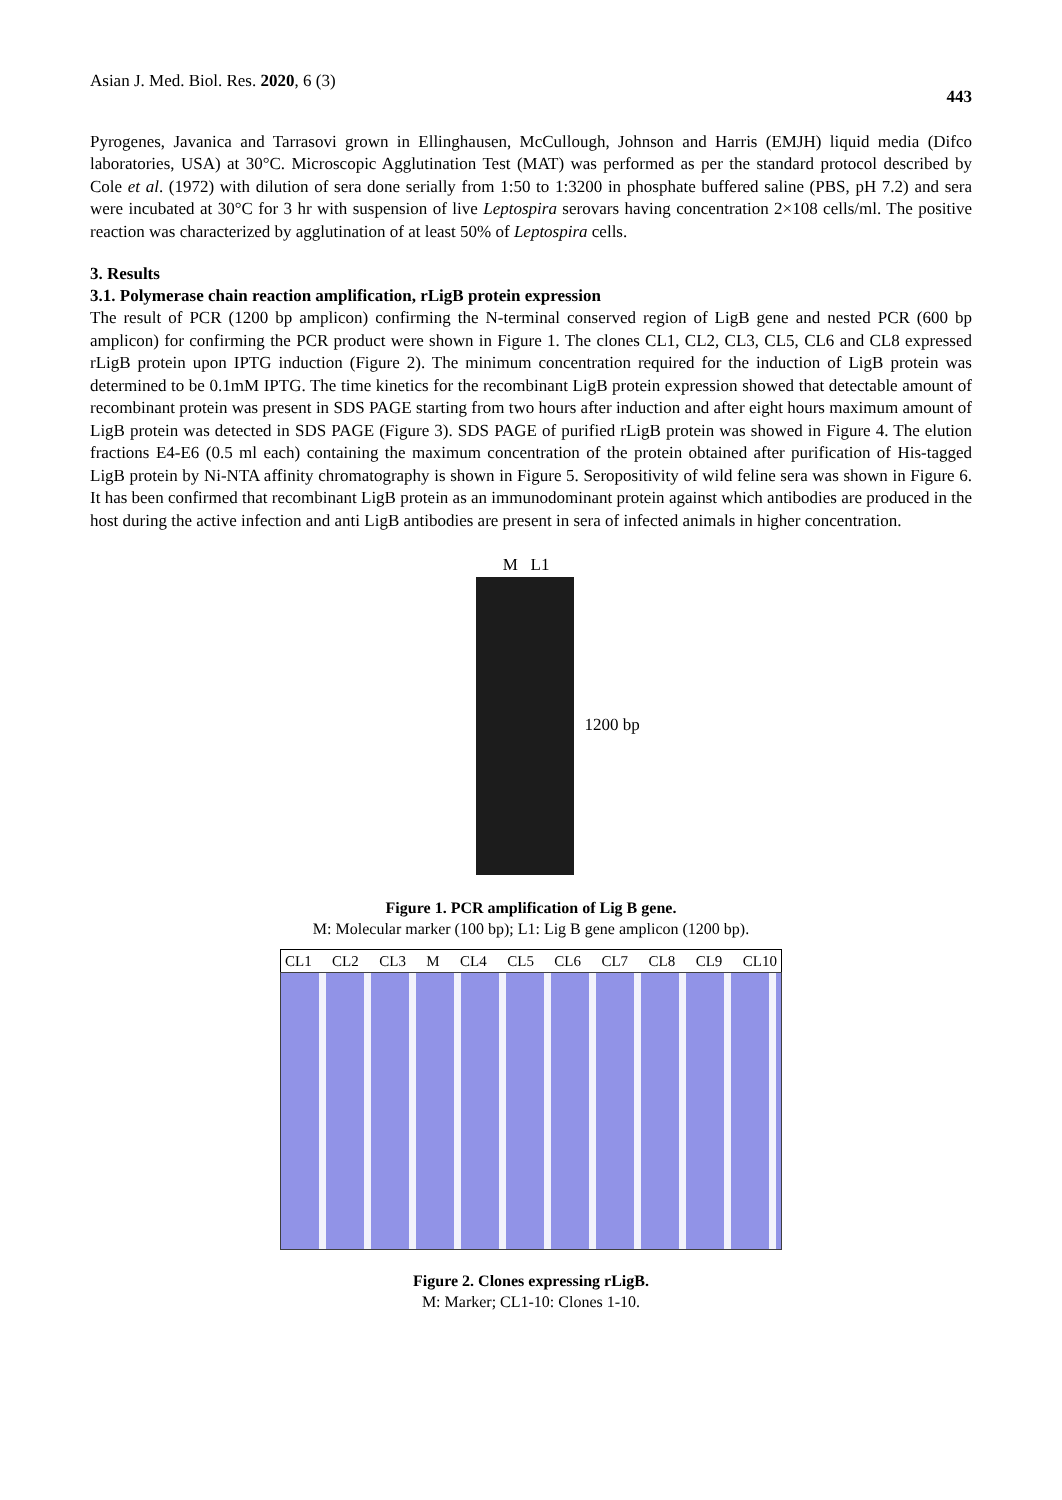Asian J. Med. Biol. Res. 2020, 6 (3) 443
Pyrogenes, Javanica and Tarrasovi grown in Ellinghausen, McCullough, Johnson and Harris (EMJH) liquid media (Difco laboratories, USA) at 30°C. Microscopic Agglutination Test (MAT) was performed as per the standard protocol described by Cole et al. (1972) with dilution of sera done serially from 1:50 to 1:3200 in phosphate buffered saline (PBS, pH 7.2) and sera were incubated at 30°C for 3 hr with suspension of live Leptospira serovars having concentration 2×108 cells/ml. The positive reaction was characterized by agglutination of at least 50% of Leptospira cells.
3. Results
3.1. Polymerase chain reaction amplification, rLigB protein expression
The result of PCR (1200 bp amplicon) confirming the N-terminal conserved region of LigB gene and nested PCR (600 bp amplicon) for confirming the PCR product were shown in Figure 1. The clones CL1, CL2, CL3, CL5, CL6 and CL8 expressed rLigB protein upon IPTG induction (Figure 2). The minimum concentration required for the induction of LigB protein was determined to be 0.1mM IPTG. The time kinetics for the recombinant LigB protein expression showed that detectable amount of recombinant protein was present in SDS PAGE starting from two hours after induction and after eight hours maximum amount of LigB protein was detected in SDS PAGE (Figure 3). SDS PAGE of purified rLigB protein was showed in Figure 4. The elution fractions E4-E6 (0.5 ml each) containing the maximum concentration of the protein obtained after purification of His-tagged LigB protein by Ni-NTA affinity chromatography is shown in Figure 5. Seropositivity of wild feline sera was shown in Figure 6. It has been confirmed that recombinant LigB protein as an immunodominant protein against which antibodies are produced in the host during the active infection and anti LigB antibodies are present in sera of infected animals in higher concentration.
M L1
1200 bp
Figure 1. PCR amplification of Lig B gene.
M: Molecular marker (100 bp); L1: Lig B gene amplicon (1200 bp).
CL1 CL2 CL3 M CL4 CL5 CL6 CL7 CL8 CL9 CL10
Figure 2. Clones expressing rLigB.
M: Marker; CL1-10: Clones 1-10.